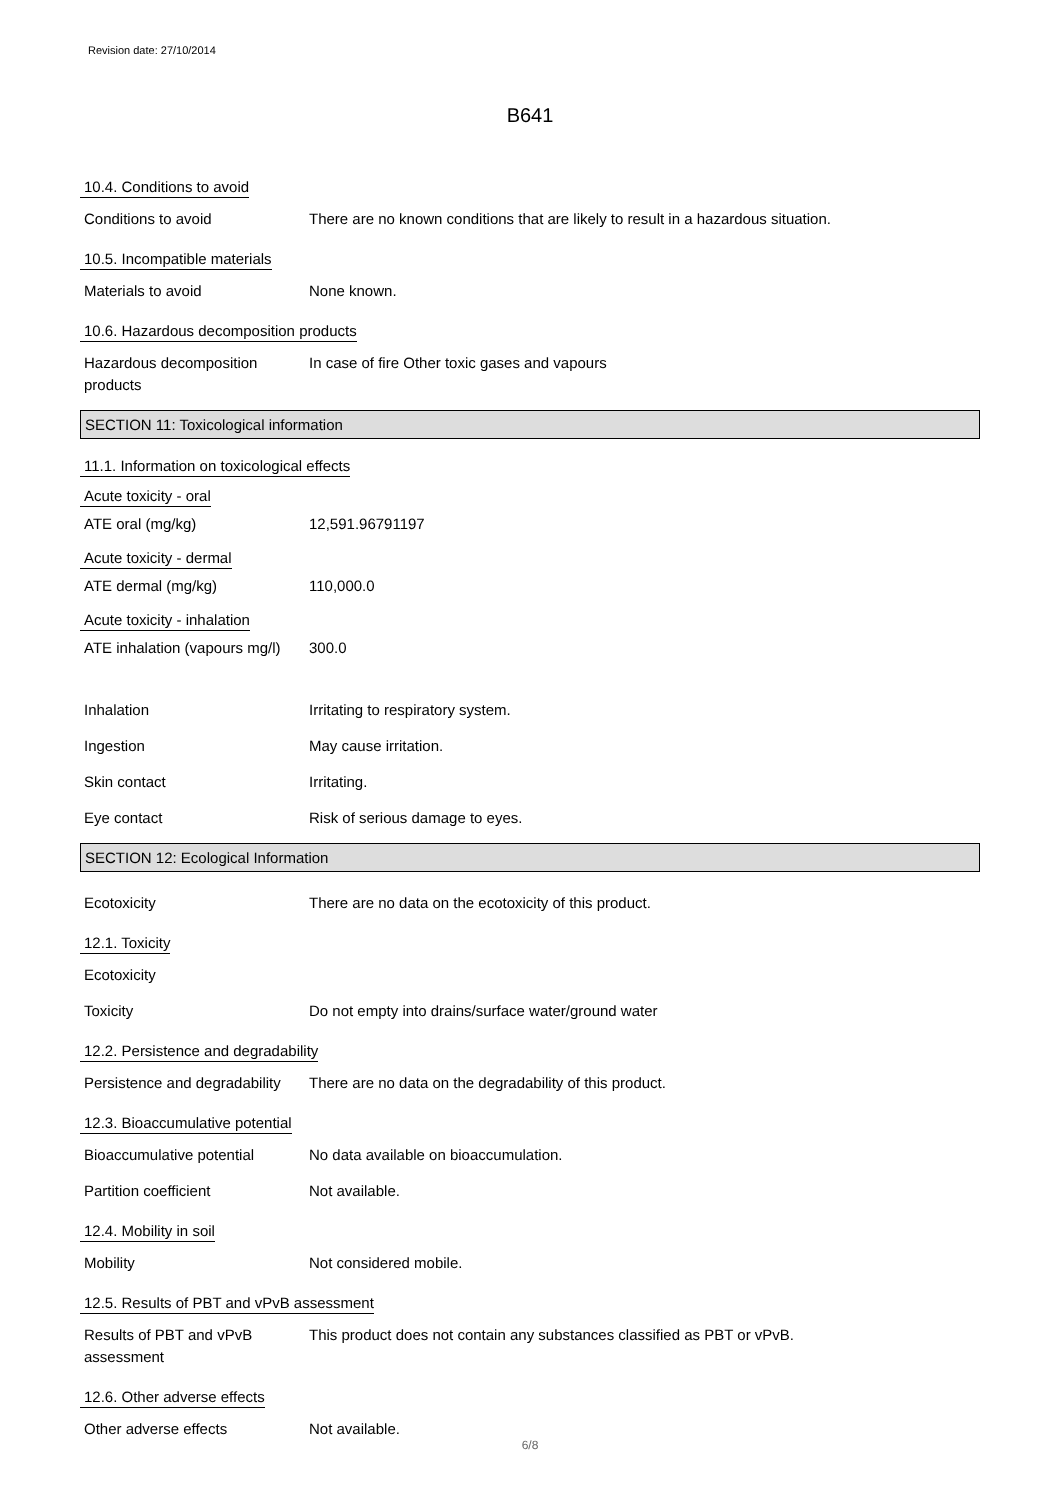Revision date: 27/10/2014
B641
10.4. Conditions to avoid
Conditions to avoid There are no known conditions that are likely to result in a hazardous situation.
10.5. Incompatible materials
Materials to avoid None known.
10.6. Hazardous decomposition products
Hazardous decomposition products
In case of fire Other toxic gases and vapours
SECTION 11: Toxicological information
11.1. Information on toxicological effects
Acute toxicity - oral
ATE oral (mg/kg) 12,591.96791197
Acute toxicity - dermal
ATE dermal (mg/kg) 110,000.0
Acute toxicity - inhalation
ATE inhalation (vapours mg/l)
300.0
Inhalation Irritating to respiratory system.
Ingestion May cause irritation.
Skin contact Irritating.
Eye contact Risk of serious damage to eyes.
SECTION 12: Ecological Information
Ecotoxicity There are no data on the ecotoxicity of this product.
12.1. Toxicity
Ecotoxicity
Toxicity Do not empty into drains/surface water/ground water
12.2. Persistence and degradability
Persistence and degradability
There are no data on the degradability of this product.
12.3. Bioaccumulative potential
Bioaccumulative potential No data available on bioaccumulation.
Partition coefficient Not available.
12.4. Mobility in soil
Mobility Not considered mobile.
12.5. Results of PBT and vPvB assessment
Results of PBT and vPvB assessment
This product does not contain any substances classified as PBT or vPvB.
12.6. Other adverse effects
Other adverse effects Not available.
6/8